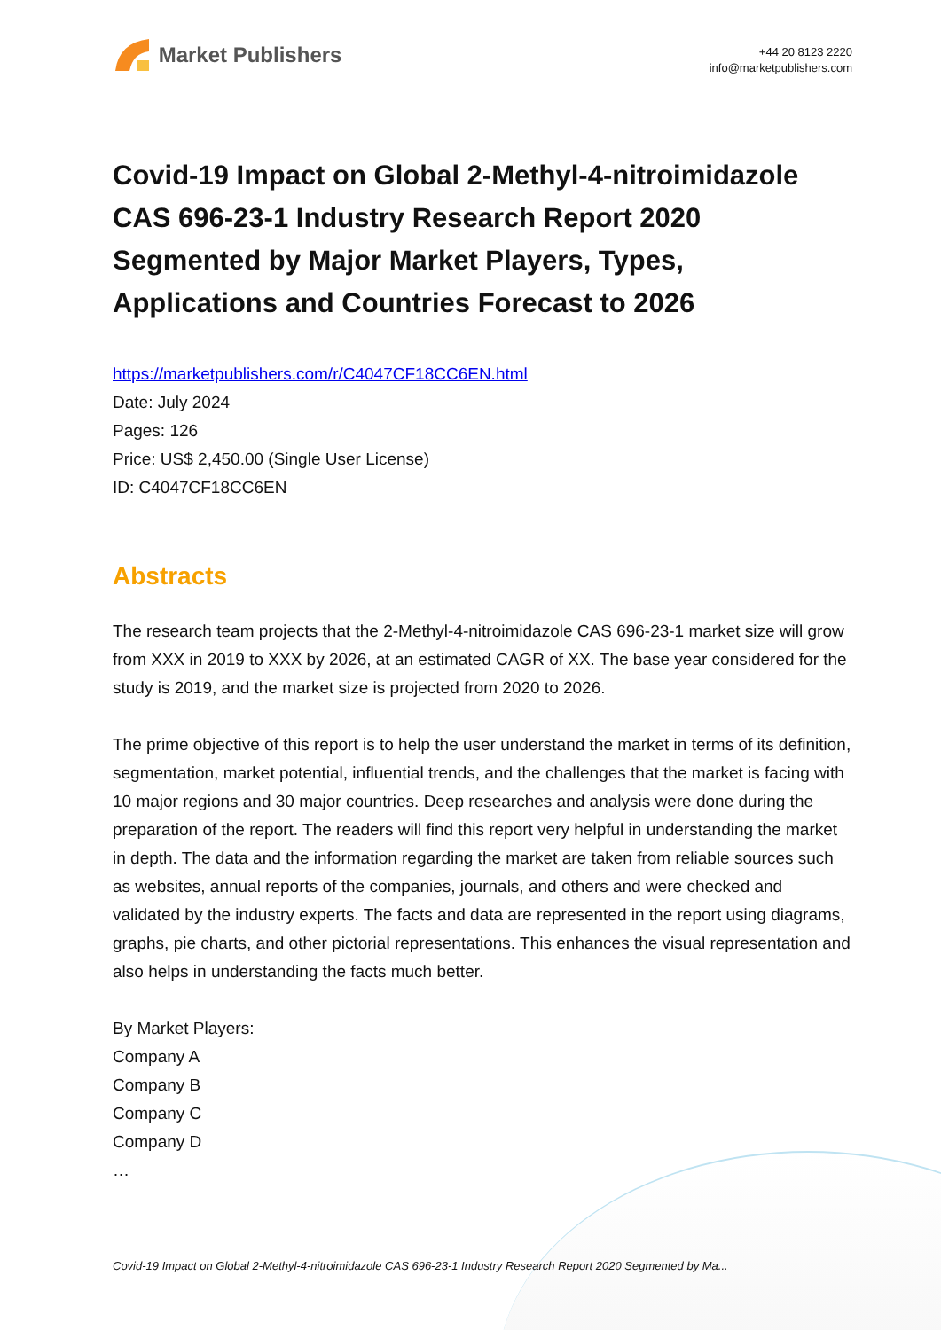Market Publishers
+44 20 8123 2220
info@marketpublishers.com
Covid-19 Impact on Global 2-Methyl-4-nitroimidazole CAS 696-23-1 Industry Research Report 2020 Segmented by Major Market Players, Types, Applications and Countries Forecast to 2026
https://marketpublishers.com/r/C4047CF18CC6EN.html
Date: July 2024
Pages: 126
Price: US$ 2,450.00 (Single User License)
ID: C4047CF18CC6EN
Abstracts
The research team projects that the 2-Methyl-4-nitroimidazole CAS 696-23-1 market size will grow from XXX in 2019 to XXX by 2026, at an estimated CAGR of XX. The base year considered for the study is 2019, and the market size is projected from 2020 to 2026.
The prime objective of this report is to help the user understand the market in terms of its definition, segmentation, market potential, influential trends, and the challenges that the market is facing with 10 major regions and 30 major countries. Deep researches and analysis were done during the preparation of the report. The readers will find this report very helpful in understanding the market in depth. The data and the information regarding the market are taken from reliable sources such as websites, annual reports of the companies, journals, and others and were checked and validated by the industry experts. The facts and data are represented in the report using diagrams, graphs, pie charts, and other pictorial representations. This enhances the visual representation and also helps in understanding the facts much better.
By Market Players:
Company A
Company B
Company C
Company D
…
Covid-19 Impact on Global 2-Methyl-4-nitroimidazole CAS 696-23-1 Industry Research Report 2020 Segmented by Ma...